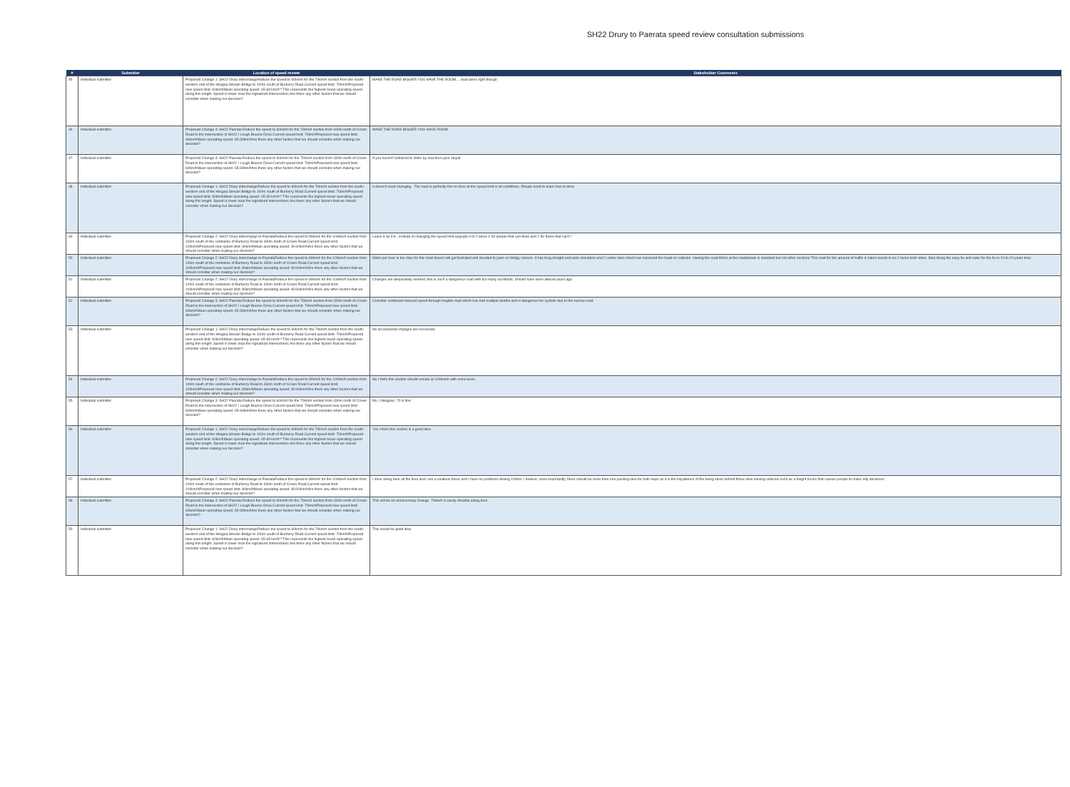SH22 Drury to Paerata speed review consultation submissions
| # | Submitter | Location of speed review | Stakeholder Comments |
| --- | --- | --- | --- |
| 45 | Individual submitter | Proposed Change 1: SH22 Drury interchangeReduce the speed to 60km/h for the 70km/h section from the south-western end of the Hingaia Stream Bridge to 100m south of Burberry Road.Current speed limit: 70km/hProposed new speed limit: 60km/hMean operating speed: 65-69 km/h** This represents the highest mean operating speed along this length. Speed is lower near the signalised intersections.Are there any other factors that we should consider when making our decision? | MAKE THE ROAD BIGGER YOU HAVE THE ROOM.... dual lanes right though |
| 46 | Individual submitter | Proposed Change 3: SH22 Paerata Reduce the speed to 60km/h for the 70km/h section from 430m north of Crown Road to the intersection of SH22 / Lough Bourne Drive.Current speed limit: 70km/hProposed new speed limit: 60km/hMean operating speed: 65-69km/hAre there any other factors that we should consider when making our decision? | MAKE THE ROAD BIGGER YOU HAVE ROOM |
| 47 | Individual submitter | Proposed Change 3: SH22 Paerata Reduce the speed to 60km/h for the 70km/h section from 430m north of Crown Road to the intersection of SH22 / Lough Bourne Drive.Current speed limit: 70km/hProposed new speed limit: 60km/hMean operating speed: 65-69km/hAre there any other factors that we should consider when making our decision? | If you haven't bothered to listen by now then your stupid |
| 48 | Individual submitter | Proposed Change 1: SH22 Drury interchangeReduce the speed to 60km/h for the 70km/h section from the south-western end of the Hingaia Stream Bridge to 100m south of Burberry Road.Current speed limit: 70km/hProposed new speed limit: 60km/hMean operating speed: 65-69 km/h** This represents the highest mean operating speed along this length. Speed is lower near the signalised intersections.Are there any other factors that we should consider when making our decision? | It doesn't need changing . The road is perfectly fine to drive at the speed limit in all conditions. People need to learn how to drive |
| 49 | Individual submitter | Proposed Change 2: SH22 Drury interchange to PaerataReduce the speed to 80km/h for the 100km/h section from 100m south of the centreline of Burberry Road to 430m north of Crown Road.Current speed limit: 100km/hProposed new speed limit: 80km/hMean operating speed: 80-84km/hAre there any other factors that we should consider when making our decision? | Leave it as it is , instead of changing the speed limit upgrade it to 2 lanes 1 for people that can drive and 1 for those that can't ! |
| 50 | Individual submitter | Proposed Change 2: SH22 Drury interchange to PaerataReduce the speed to 80km/h for the 100km/h section from 100m south of the centreline of Burberry Road to 430m north of Crown Road.Current speed limit: 100km/hProposed new speed limit: 80km/hMean operating speed: 80-84km/hAre there any other factors that we should consider when making our decision? | 80km per hour is too slow for this road drivers will get fustrated and decided to pass on dodgy corners. It has long straight and wide shoulders and 2 centre lines which has improved the head on collision. Having the road 80km at the roadabouts is standard but not other sections This road for the amount of traffic it caters needs to be 2 lanes both sides. Stop doing the easy fix and cater for the fix in 10 to 20 years time. |
| 51 | Individual submitter | Proposed Change 2: SH22 Drury interchange to PaerataReduce the speed to 80km/h for the 100km/h section from 100m south of the centreline of Burberry Road to 430m north of Crown Road.Current speed limit: 100km/hProposed new speed limit: 80km/hMean operating speed: 80-84km/hAre there any other factors that we should consider when making our decision? | Changes are desperately needed, this is such a dangerous road with too many accidents. Should have been altered years ago. |
| 52 | Individual submitter | Proposed Change 3: SH22 Paerata Reduce the speed to 60km/h for the 70km/h section from 430m north of Crown Road to the intersection of SH22 / Lough Bourne Drive.Current speed limit: 70km/hProposed new speed limit: 60km/hMean operating speed: 65-69km/hAre there any other factors that we should consider when making our decision? | Consider continued reduced speed through heights road which has had multiple deaths and is dangerous for cyclists due to the narrow road. |
| 53 | Individual submitter | Proposed Change 1: SH22 Drury interchangeReduce the speed to 60km/h for the 70km/h section from the south-western end of the Hingaia Stream Bridge to 100m south of Burberry Road.Current speed limit: 70km/hProposed new speed limit: 60km/hMean operating speed: 65-69 km/h** This represents the highest mean operating speed along this length. Speed is lower near the signalised intersections.Are there any other factors that we should consider when making our decision? | No all proposed changes are necessary |
| 54 | Individual submitter | Proposed Change 2: SH22 Drury interchange to PaerataReduce the speed to 80km/h for the 100km/h section from 100m south of the centreline of Burberry Road to 430m north of Crown Road.Current speed limit: 100km/hProposed new speed limit: 80km/hMean operating speed: 80-84km/hAre there any other factors that we should consider when making our decision? | No I think this section should remain at 100kmph with extra lanes |
| 55 | Individual submitter | Proposed Change 3: SH22 Paerata Reduce the speed to 60km/h for the 70km/h section from 430m north of Crown Road to the intersection of SH22 / Lough Bourne Drive.Current speed limit: 70km/hProposed new speed limit: 60km/hMean operating speed: 65-69km/hAre there any other factors that we should consider when making our decision? | No, I disagree, 70 is fine |
| 56 | Individual submitter | Proposed Change 1: SH22 Drury interchangeReduce the speed to 60km/h for the 70km/h section from the south-western end of the Hingaia Stream Bridge to 100m south of Burberry Road.Current speed limit: 70km/hProposed new speed limit: 60km/hMean operating speed: 65-69 km/h** This represents the highest mean operating speed along this length. Speed is lower near the signalised intersections.Are there any other factors that we should consider when making our decision? | Yes I think this section is a good idea |
| 57 | Individual submitter | Proposed Change 2: SH22 Drury interchange to PaerataReduce the speed to 80km/h for the 100km/h section from 100m south of the centreline of Burberry Road to 430m north of Crown Road.Current speed limit: 100km/hProposed new speed limit: 80km/hMean operating speed: 80-84km/hAre there any other factors that we should consider when making our decision? | I drive along here all the time and I am a cautious driver and I have no problems driving 100km. I believe, more importantly, there should be more then one passing lane for both ways as it is the impatience of the being stuck behind those slow moving vehicles such as a freight trucks that causes people to make silly decisions. |
| 58 | Individual submitter | Proposed Change 3: SH22 Paerata Reduce the speed to 60km/h for the 70km/h section from 430m north of Crown Road to the intersection of SH22 / Lough Bourne Drive.Current speed limit: 70km/hProposed new speed limit: 60km/hMean operating speed: 65-69km/hAre there any other factors that we should consider when making our decision? | This will be an unnecessary change. 70km/h is easily drivable along here. |
| 59 | Individual submitter | Proposed Change 1: SH22 Drury interchangeReduce the speed to 60km/h for the 70km/h section from the south-western end of the Hingaia Stream Bridge to 100m south of Burberry Road.Current speed limit: 70km/hProposed new speed limit: 60km/hMean operating speed: 65-69 km/h** This represents the highest mean operating speed along this length. Speed is lower near the signalised intersections.Are there any other factors that we should consider when making our decision? | This would be good idea |